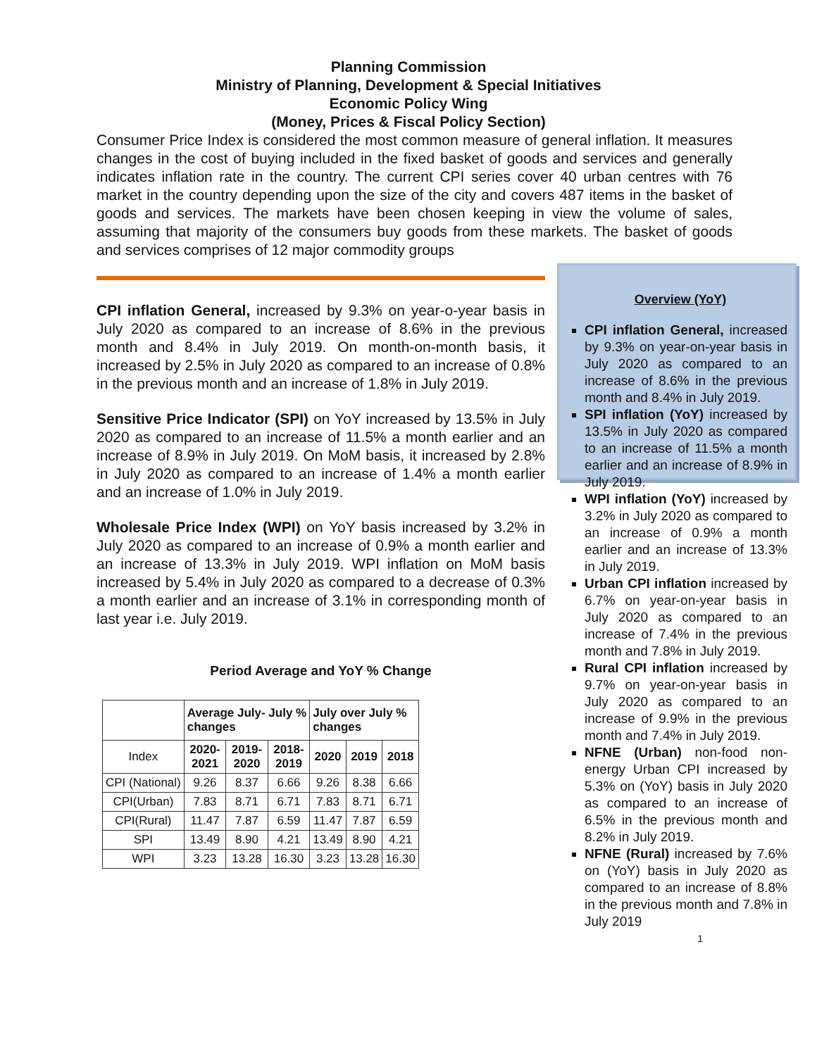Planning Commission
Ministry of Planning, Development & Special Initiatives
Economic Policy Wing
(Money, Prices & Fiscal Policy Section)
Consumer Price Index is considered the most common measure of general inflation. It measures changes in the cost of buying included in the fixed basket of goods and services and generally indicates inflation rate in the country. The current CPI series cover 40 urban centres with 76 market in the country depending upon the size of the city and covers 487 items in the basket of goods and services. The markets have been chosen keeping in view the volume of sales, assuming that majority of the consumers buy goods from these markets. The basket of goods and services comprises of 12 major commodity groups
CPI inflation General, increased by 9.3% on year-o-year basis in July 2020 as compared to an increase of 8.6% in the previous month and 8.4% in July 2019. On month-on-month basis, it increased by 2.5% in July 2020 as compared to an increase of 0.8% in the previous month and an increase of 1.8% in July 2019.
Sensitive Price Indicator (SPI) on YoY increased by 13.5% in July 2020 as compared to an increase of 11.5% a month earlier and an increase of 8.9% in July 2019. On MoM basis, it increased by 2.8% in July 2020 as compared to an increase of 1.4% a month earlier and an increase of 1.0% in July 2019.
Wholesale Price Index (WPI) on YoY basis increased by 3.2% in July 2020 as compared to an increase of 0.9% a month earlier and an increase of 13.3% in July 2019. WPI inflation on MoM basis increased by 5.4% in July 2020 as compared to a decrease of 0.3% a month earlier and an increase of 3.1% in corresponding month of last year i.e. July 2019.
Period Average and YoY % Change
| | Average July- July % changes | | | July over July % changes | | |
| --- | --- | --- | --- | --- | --- | --- |
| Index | 2020- 2021 | 2019- 2020 | 2018- 2019 | 2020 | 2019 | 2018 |
| CPI (National) | 9.26 | 8.37 | 6.66 | 9.26 | 8.38 | 6.66 |
| CPI(Urban) | 7.83 | 8.71 | 6.71 | 7.83 | 8.71 | 6.71 |
| CPI(Rural) | 11.47 | 7.87 | 6.59 | 11.47 | 7.87 | 6.59 |
| SPI | 13.49 | 8.90 | 4.21 | 13.49 | 8.90 | 4.21 |
| WPI | 3.23 | 13.28 | 16.30 | 3.23 | 13.28 | 16.30 |
Overview (YoY)
CPI inflation General, increased by 9.3% on year-on-year basis in July 2020 as compared to an increase of 8.6% in the previous month and 8.4% in July 2019.
SPI inflation (YoY) increased by 13.5% in July 2020 as compared to an increase of 11.5% a month earlier and an increase of 8.9% in July 2019.
WPI inflation (YoY) increased by 3.2% in July 2020 as compared to an increase of 0.9% a month earlier and an increase of 13.3% in July 2019.
Urban CPI inflation increased by 6.7% on year-on-year basis in July 2020 as compared to an increase of 7.4% in the previous month and 7.8% in July 2019.
Rural CPI inflation increased by 9.7% on year-on-year basis in July 2020 as compared to an increase of 9.9% in the previous month and 7.4% in July 2019.
NFNE (Urban) non-food non-energy Urban CPI increased by 5.3% on (YoY) basis in July 2020 as compared to an increase of 6.5% in the previous month and 8.2% in July 2019.
NFNE (Rural) increased by 7.6% on (YoY) basis in July 2020 as compared to an increase of 8.8% in the previous month and 7.8% in July 2019
1